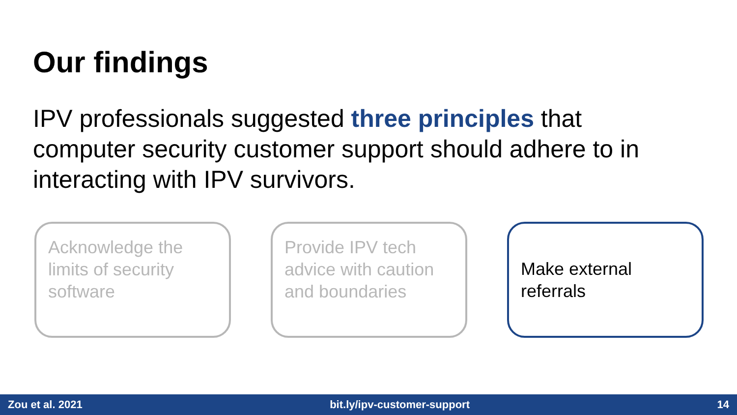Our findings
IPV professionals suggested three principles that computer security customer support should adhere to in interacting with IPV survivors.
Acknowledge the limits of security software
Provide IPV tech advice with caution and boundaries
Make external referrals
Zou et al. 2021 bit.ly/ipv-customer-support 14